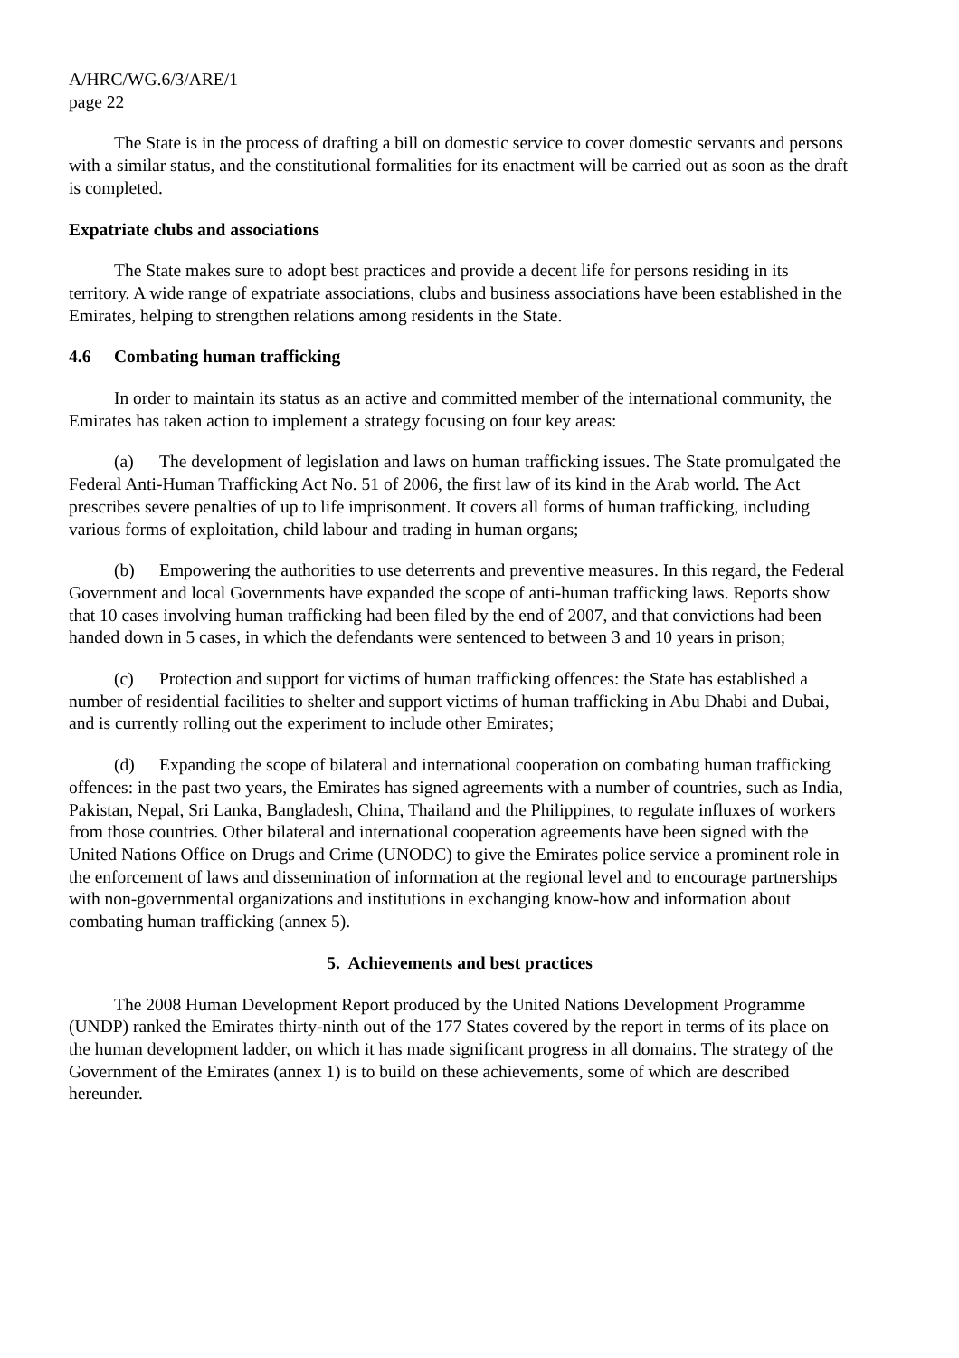A/HRC/WG.6/3/ARE/1
page 22
The State is in the process of drafting a bill on domestic service to cover domestic servants and persons with a similar status, and the constitutional formalities for its enactment will be carried out as soon as the draft is completed.
Expatriate clubs and associations
The State makes sure to adopt best practices and provide a decent life for persons residing in its territory. A wide range of expatriate associations, clubs and business associations have been established in the Emirates, helping to strengthen relations among residents in the State.
4.6 Combating human trafficking
In order to maintain its status as an active and committed member of the international community, the Emirates has taken action to implement a strategy focusing on four key areas:
(a) The development of legislation and laws on human trafficking issues. The State promulgated the Federal Anti-Human Trafficking Act No. 51 of 2006, the first law of its kind in the Arab world. The Act prescribes severe penalties of up to life imprisonment. It covers all forms of human trafficking, including various forms of exploitation, child labour and trading in human organs;
(b) Empowering the authorities to use deterrents and preventive measures. In this regard, the Federal Government and local Governments have expanded the scope of anti-human trafficking laws. Reports show that 10 cases involving human trafficking had been filed by the end of 2007, and that convictions had been handed down in 5 cases, in which the defendants were sentenced to between 3 and 10 years in prison;
(c) Protection and support for victims of human trafficking offences: the State has established a number of residential facilities to shelter and support victims of human trafficking in Abu Dhabi and Dubai, and is currently rolling out the experiment to include other Emirates;
(d) Expanding the scope of bilateral and international cooperation on combating human trafficking offences: in the past two years, the Emirates has signed agreements with a number of countries, such as India, Pakistan, Nepal, Sri Lanka, Bangladesh, China, Thailand and the Philippines, to regulate influxes of workers from those countries. Other bilateral and international cooperation agreements have been signed with the United Nations Office on Drugs and Crime (UNODC) to give the Emirates police service a prominent role in the enforcement of laws and dissemination of information at the regional level and to encourage partnerships with non-governmental organizations and institutions in exchanging know-how and information about combating human trafficking (annex 5).
5. Achievements and best practices
The 2008 Human Development Report produced by the United Nations Development Programme (UNDP) ranked the Emirates thirty-ninth out of the 177 States covered by the report in terms of its place on the human development ladder, on which it has made significant progress in all domains. The strategy of the Government of the Emirates (annex 1) is to build on these achievements, some of which are described hereunder.